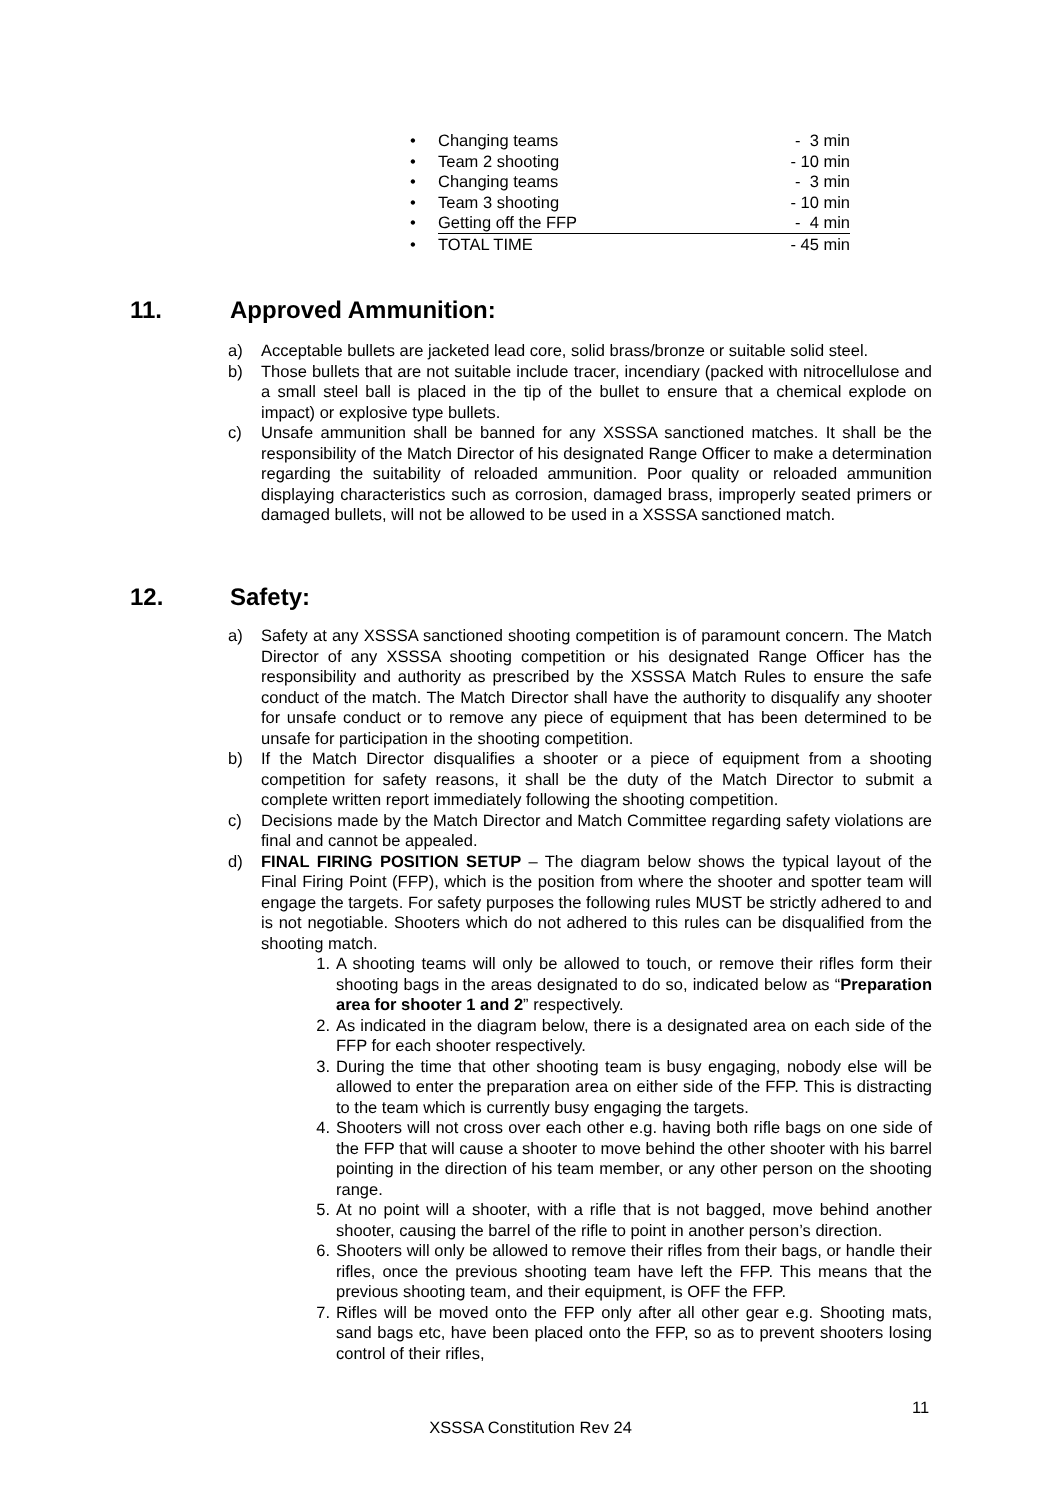• Changing teams - 3 min
• Team 2 shooting - 10 min
• Changing teams - 3 min
• Team 3 shooting - 10 min
• Getting off the FFP - 4 min
• TOTAL TIME - 45 min
11. Approved Ammunition:
a) Acceptable bullets are jacketed lead core, solid brass/bronze or suitable solid steel.
b) Those bullets that are not suitable include tracer, incendiary (packed with nitrocellulose and a small steel ball is placed in the tip of the bullet to ensure that a chemical explode on impact) or explosive type bullets.
c) Unsafe ammunition shall be banned for any XSSSA sanctioned matches. It shall be the responsibility of the Match Director of his designated Range Officer to make a determination regarding the suitability of reloaded ammunition. Poor quality or reloaded ammunition displaying characteristics such as corrosion, damaged brass, improperly seated primers or damaged bullets, will not be allowed to be used in a XSSSA sanctioned match.
12. Safety:
a) Safety at any XSSSA sanctioned shooting competition is of paramount concern. The Match Director of any XSSSA shooting competition or his designated Range Officer has the responsibility and authority as prescribed by the XSSSA Match Rules to ensure the safe conduct of the match. The Match Director shall have the authority to disqualify any shooter for unsafe conduct or to remove any piece of equipment that has been determined to be unsafe for participation in the shooting competition.
b) If the Match Director disqualifies a shooter or a piece of equipment from a shooting competition for safety reasons, it shall be the duty of the Match Director to submit a complete written report immediately following the shooting competition.
c) Decisions made by the Match Director and Match Committee regarding safety violations are final and cannot be appealed.
d) FINAL FIRING POSITION SETUP – The diagram below shows the typical layout of the Final Firing Point (FFP), which is the position from where the shooter and spotter team will engage the targets. For safety purposes the following rules MUST be strictly adhered to and is not negotiable. Shooters which do not adhered to this rules can be disqualified from the shooting match.
1. A shooting teams will only be allowed to touch, or remove their rifles form their shooting bags in the areas designated to do so, indicated below as “Preparation area for shooter 1 and 2” respectively.
2. As indicated in the diagram below, there is a designated area on each side of the FFP for each shooter respectively.
3. During the time that other shooting team is busy engaging, nobody else will be allowed to enter the preparation area on either side of the FFP. This is distracting to the team which is currently busy engaging the targets.
4. Shooters will not cross over each other e.g. having both rifle bags on one side of the FFP that will cause a shooter to move behind the other shooter with his barrel pointing in the direction of his team member, or any other person on the shooting range.
5. At no point will a shooter, with a rifle that is not bagged, move behind another shooter, causing the barrel of the rifle to point in another person’s direction.
6. Shooters will only be allowed to remove their rifles from their bags, or handle their rifles, once the previous shooting team have left the FFP. This means that the previous shooting team, and their equipment, is OFF the FFP.
7. Rifles will be moved onto the FFP only after all other gear e.g. Shooting mats, sand bags etc, have been placed onto the FFP, so as to prevent shooters losing control of their rifles,
11
XSSSA Constitution Rev 24